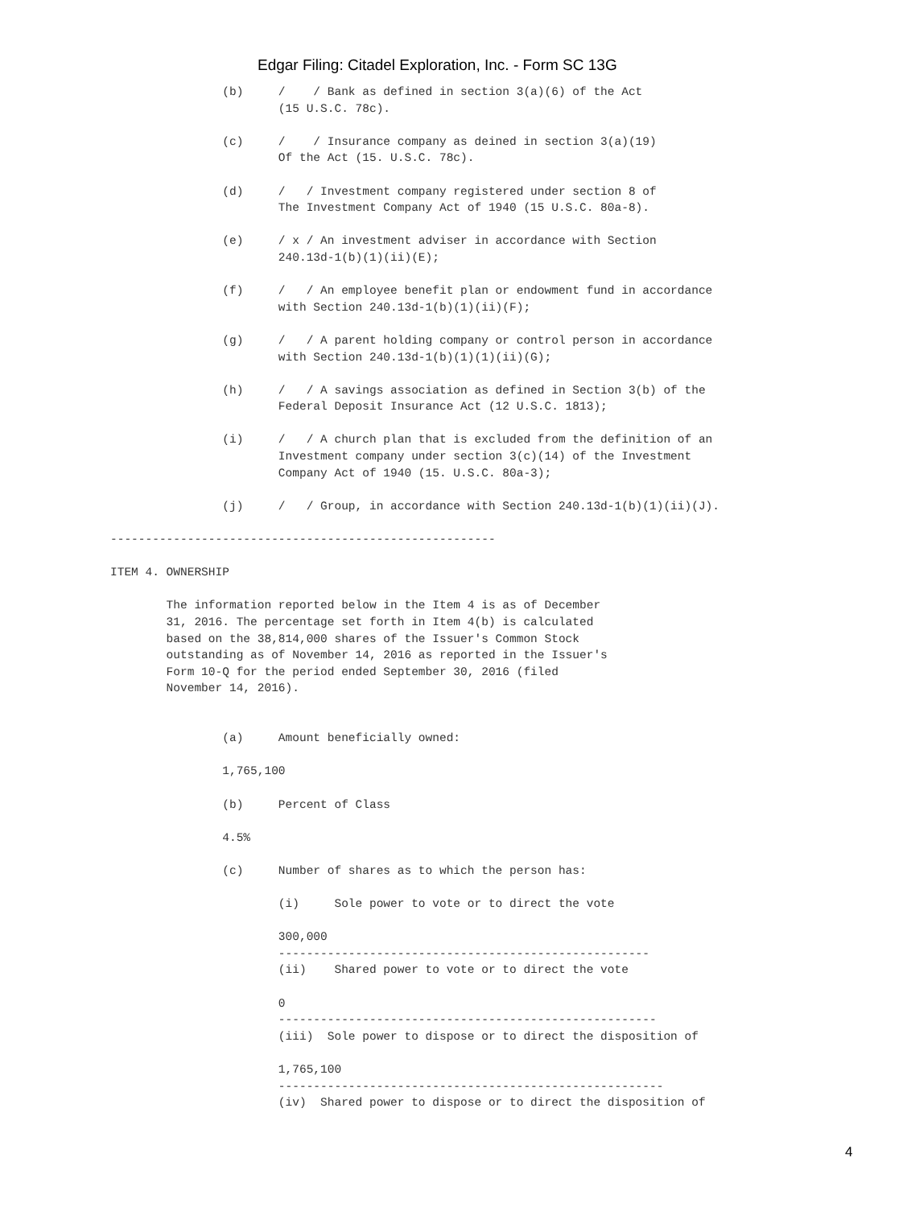Edgar Filing: Citadel Exploration, Inc. - Form SC 13G
                (b)     /    / Bank as defined in section 3(a)(6) of the Act
                        (15 U.S.C. 78c).

                (c)     /    / Insurance company as deined in section 3(a)(19)
                        Of the Act (15. U.S.C. 78c).

                (d)     /   / Investment company registered under section 8 of
                        The Investment Company Act of 1940 (15 U.S.C. 80a-8).

                (e)     / x / An investment adviser in accordance with Section
                        240.13d-1(b)(1)(ii)(E);

                (f)     /   / An employee benefit plan or endowment fund in accordance
                        with Section 240.13d-1(b)(1)(ii)(F);

                (g)     /   / A parent holding company or control person in accordance
                        with Section 240.13d-1(b)(1)(1)(ii)(G);

                (h)     /   / A savings association as defined in Section 3(b) of the
                        Federal Deposit Insurance Act (12 U.S.C. 1813);

                (i)     /   / A church plan that is excluded from the definition of an
                        Investment company under section 3(c)(14) of the Investment
                        Company Act of 1940 (15. U.S.C. 80a-3);

                (j)     /   / Group, in accordance with Section 240.13d-1(b)(1)(ii)(J).

-------------------------------------------------------

ITEM 4. OWNERSHIP

        The information reported below in the Item 4 is as of December
        31, 2016. The percentage set forth in Item 4(b) is calculated
        based on the 38,814,000 shares of the Issuer's Common Stock
        outstanding as of November 14, 2016 as reported in the Issuer's
        Form 10-Q for the period ended September 30, 2016 (filed
        November 14, 2016).


                (a)     Amount beneficially owned:

                1,765,100

                (b)     Percent of Class

                4.5%

                (c)     Number of shares as to which the person has:

                        (i)     Sole power to vote or to direct the vote

                        300,000
                        -----------------------------------------------------
                        (ii)    Shared power to vote or to direct the vote

                        0
                        ------------------------------------------------------
                        (iii)  Sole power to dispose or to direct the disposition of

                        1,765,100
                        -------------------------------------------------------
                        (iv)  Shared power to dispose or to direct the disposition of
4